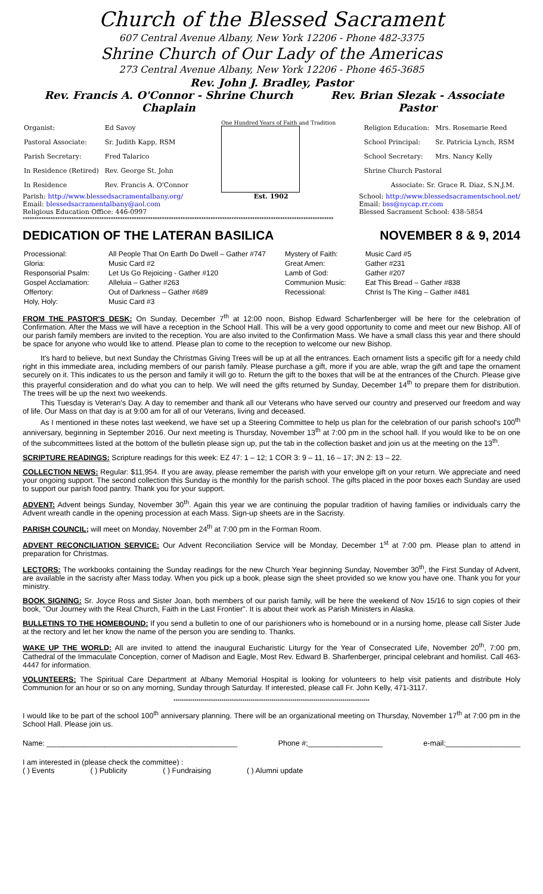Church of the Blessed Sacrament
607 Central Avenue Albany, New York 12206 - Phone 482-3375
Shrine Church of Our Lady of the Americas
273 Central Avenue Albany, New York 12206 - Phone 465-3685
Rev. John J. Bradley, Pastor
Rev. Francis A. O'Connor - Shrine Church Chaplain Rev. Brian Slezak - Associate Pastor
| Organist: | Ed Savoy |
| Pastoral Associate: | Sr. Judith Kapp, RSM |
| Parish Secretary: | Fred Talarico |
| In Residence (Retired) | Rev. George St. John |
| In Residence | Rev. Francis A. O'Connor |
One Hundred Years of Faith and Tradition
| Religion Education: | Mrs. Rosemarie Reed |
| School Principal: | Sr. Patricia Lynch, RSM |
| School Secretary: | Mrs. Nancy Kelly |
| Shrine Church Pastoral | |
| Associate: Sr. Grace R. Diaz, S.N.J.M. | |
Parish: http://www.blessedsacramentalbany.org/
Email: blessedsacramentalbany@aol.com
Religious Education Office: 446-0997
Est. 1902 School: http://www.blessedsacramentschool.net/
Email: bss@nycap.rr.com
Blessed Sacrament School: 438-5854
**************************************************************************************************************************************
DEDICATION OF THE LATERAN BASILICA NOVEMBER 8 & 9, 2014
| Processional: | All People That On Earth Do Dwell – Gather #747 | Mystery of Faith: | Music Card #5 |
| Gloria: | Music Card #2 | Great Amen: | Gather #231 |
| Responsorial Psalm: | Let Us Go Rejoicing - Gather #120 | Lamb of God: | Gather #207 |
| Gospel Acclamation: | Alleluia – Gather #263 | Communion Music: | Eat This Bread – Gather #838 |
| Offertory: | Out of Darkness – Gather #689 | Recessional: | Christ Is The King – Gather #481 |
| Holy, Holy: | Music Card #3 | | |
FROM THE PASTOR'S DESK: On Sunday, December 7<sup>th</sup> at 12:00 noon, Bishop Edward Scharfenberger will be here for the celebration of Confirmation. After the Mass we will have a reception in the School Hall. This will be a very good opportunity to come and meet our new Bishop. All of our parish family members are invited to the reception. You are also invited to the Confirmation Mass. We have a small class this year and there should be space for anyone who would like to attend. Please plan to come to the reception to welcome our new Bishop.
It's hard to believe, but next Sunday the Christmas Giving Trees will be up at all the entrances. Each ornament lists a specific gift for a needy child right in this immediate area, including members of our parish family. Please purchase a gift, more if you are able, wrap the gift and tape the ornament securely on it. This indicates to us the person and family it will go to. Return the gift to the boxes that will be at the entrances of the Church. Please give this prayerful consideration and do what you can to help. We will need the gifts returned by Sunday, December 14<sup>th</sup> to prepare them for distribution. The trees will be up the next two weekends.
This Tuesday is Veteran's Day. A day to remember and thank all our Veterans who have served our country and preserved our freedom and way of life. Our Mass on that day is at 9:00 am for all of our Veterans, living and deceased.
As I mentioned in these notes last weekend, we have set up a Steering Committee to help us plan for the celebration of our parish school's 100<sup>th</sup> anniversary, beginning in September 2016. Our next meeting is Thursday, November 13<sup>th</sup> at 7:00 pm in the school hall. If you would like to be on one of the subcommittees listed at the bottom of the bulletin please sign up, put the tab in the collection basket and join us at the meeting on the 13<sup>th</sup>.
SCRIPTURE READINGS: Scripture readings for this week: EZ 47: 1 – 12; 1 COR 3: 9 – 11, 16 – 17; JN 2: 13 – 22.
COLLECTION NEWS: Regular: $11,954. If you are away, please remember the parish with your envelope gift on your return. We appreciate and need your ongoing support. The second collection this Sunday is the monthly for the parish school. The gifts placed in the poor boxes each Sunday are used to support our parish food pantry. Thank you for your support.
ADVENT: Advent beings Sunday, November 30<sup>th</sup>. Again this year we are continuing the popular tradition of having families or individuals carry the Advent wreath candle in the opening procession at each Mass. Sign-up sheets are in the Sacristy.
PARISH COUNCIL; will meet on Monday, November 24<sup>th</sup> at 7:00 pm in the Forman Room.
ADVENT RECONCILIATION SERVICE: Our Advent Reconciliation Service will be Monday, December 1<sup>st</sup> at 7:00 pm. Please plan to attend in preparation for Christmas.
LECTORS: The workbooks containing the Sunday readings for the new Church Year beginning Sunday, November 30<sup>th</sup>, the First Sunday of Advent, are available in the sacristy after Mass today. When you pick up a book, please sign the sheet provided so we know you have one. Thank you for your ministry.
BOOK SIGNING: Sr. Joyce Ross and Sister Joan, both members of our parish family, will be here the weekend of Nov 15/16 to sign copies of their book, "Our Journey with the Real Church, Faith in the Last Frontier". It is about their work as Parish Ministers in Alaska.
BULLETINS TO THE HOMEBOUND: If you send a bulletin to one of our parishioners who is homebound or in a nursing home, please call Sister Jude at the rectory and let her know the name of the person you are sending to. Thanks.
WAKE UP THE WORLD: All are invited to attend the inaugural Eucharistic Liturgy for the Year of Consecrated Life, November 20<sup>th</sup>, 7:00 pm, Cathedral of the Immaculate Conception, corner of Madison and Eagle, Most Rev. Edward B. Sharfenberger, principal celebrant and homilist. Call 463-4447 for information.
VOLUNTEERS: The Spiritual Care Department at Albany Memorial Hospital is looking for volunteers to help visit patients and distribute Holy Communion for an hour or so on any morning, Sunday through Saturday. If interested, please call Fr. John Kelly, 471-3117.
**********************************************************************************************
I would like to be part of the school 100<sup>th</sup> anniversary planning. There will be an organizational meeting on Thursday, November 17<sup>th</sup> at 7:00 pm in the School Hall. Please join us.
Name: ______________________________________________ Phone #;__________________ e-mail:__________________
I am interested in (please check the committee) :
( ) Events ( ) Publicity ( ) Fundraising ( ) Alumni update